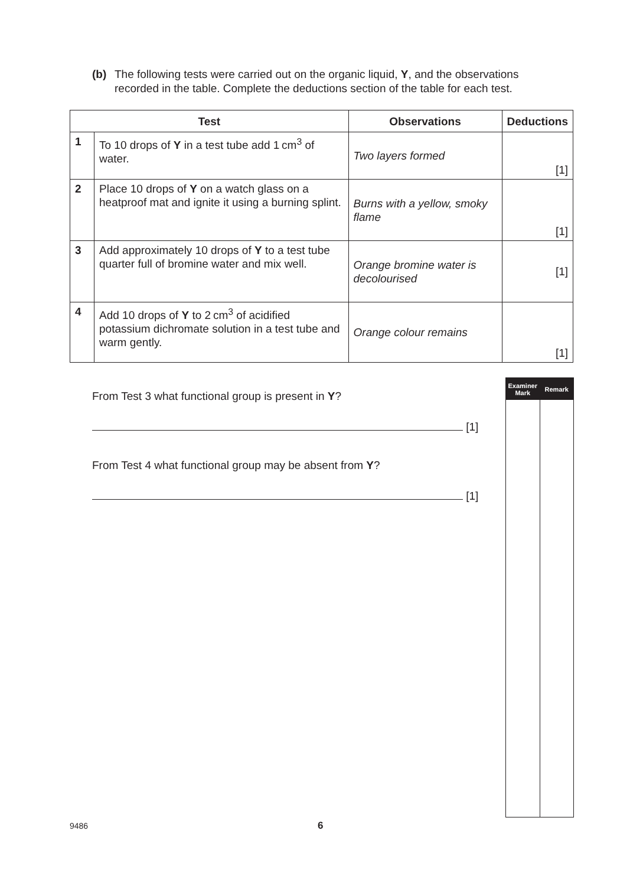(b) The following tests were carried out on the organic liquid, Y, and the observations
recorded in the table. Complete the deductions section of the table for each test.
| Test | | Observations | Deductions |
| --- | --- | --- | --- |
| 1 | To 10 drops of Y in a test tube add 1 cm<sup>3</sup> of water. | Two layers formed | [1] |
| 2 | Place 10 drops of Y on a watch glass on a heatproof mat and ignite it using a burning splint. | Burns with a yellow, smoky flame | [1] |
| 3 | Add approximately 10 drops of Y to a test tube quarter full of bromine water and mix well. | Orange bromine water is decolourised | [1] |
| 4 | Add 10 drops of Y to 2 cm<sup>3</sup> of acidified potassium dichromate solution in a test tube and warm gently. | Orange colour remains | [1] |
From Test 3 what functional group is present in Y?
[1]
From Test 4 what functional group may be absent from Y?
[1]
Examiner
Mark
Remark
9486 6